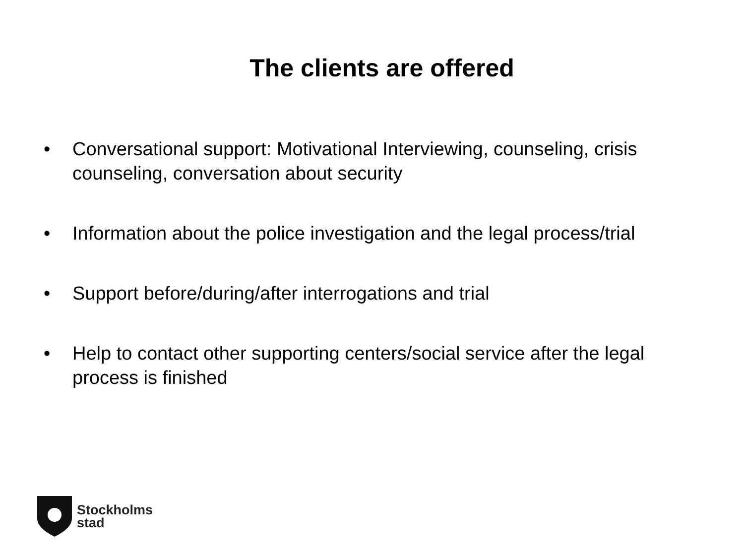The clients are offered
• Conversational support: Motivational Interviewing, counseling, crisis counseling, conversation about security
• Information about the police investigation and the legal process/trial
• Support before/during/after interrogations and trial
• Help to contact other supporting centers/social service after the legal process is finished
Stockholms
stad